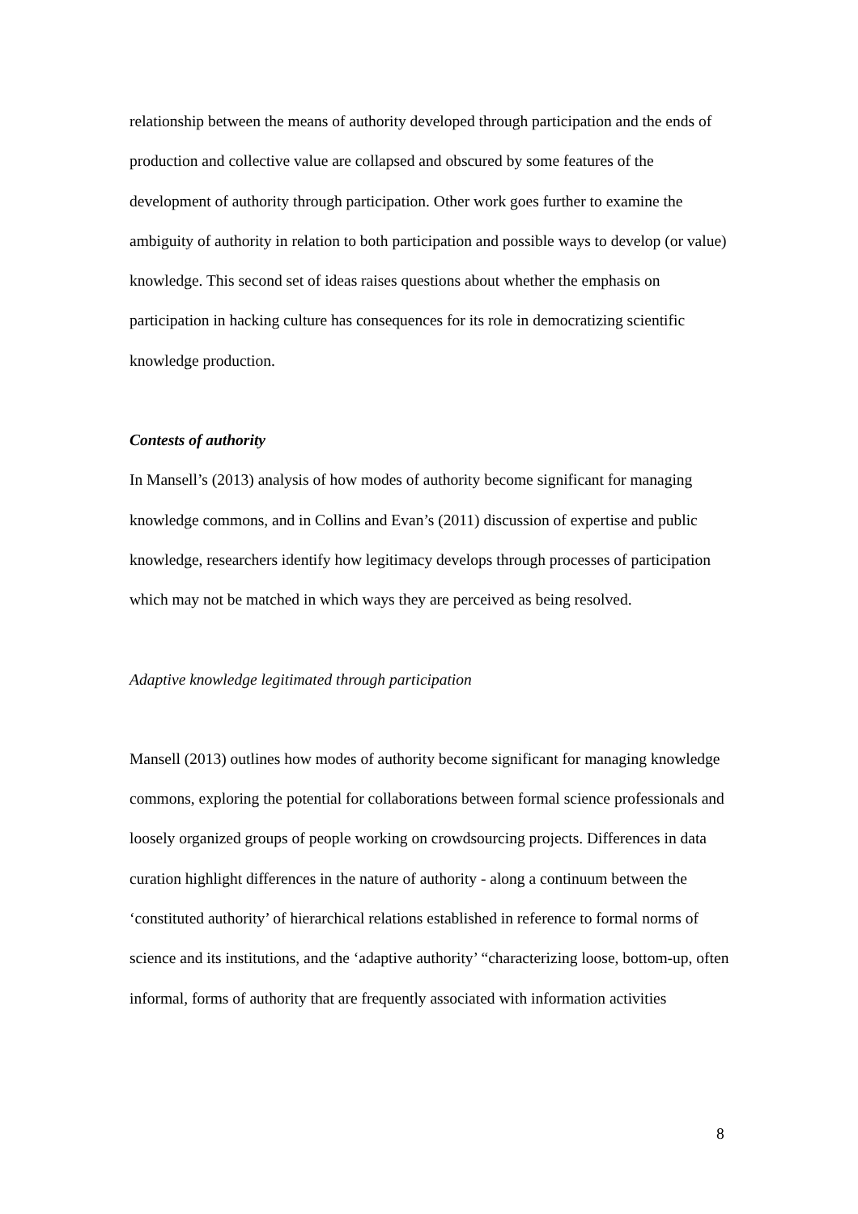relationship between the means of authority developed through participation and the ends of production and collective value are collapsed and obscured by some features of the development of authority through participation. Other work goes further to examine the ambiguity of authority in relation to both participation and possible ways to develop (or value) knowledge. This second set of ideas raises questions about whether the emphasis on participation in hacking culture has consequences for its role in democratizing scientific knowledge production.
Contests of authority
In Mansell’s (2013) analysis of how modes of authority become significant for managing knowledge commons, and in Collins and Evan’s (2011) discussion of expertise and public knowledge, researchers identify how legitimacy develops through processes of participation which may not be matched in which ways they are perceived as being resolved.
Adaptive knowledge legitimated through participation
Mansell (2013) outlines how modes of authority become significant for managing knowledge commons, exploring the potential for collaborations between formal science professionals and loosely organized groups of people working on crowdsourcing projects. Differences in data curation highlight differences in the nature of authority - along a continuum between the ‘constituted authority’ of hierarchical relations established in reference to formal norms of science and its institutions, and the ‘adaptive authority’ “characterizing loose, bottom-up, often informal, forms of authority that are frequently associated with information activities
8